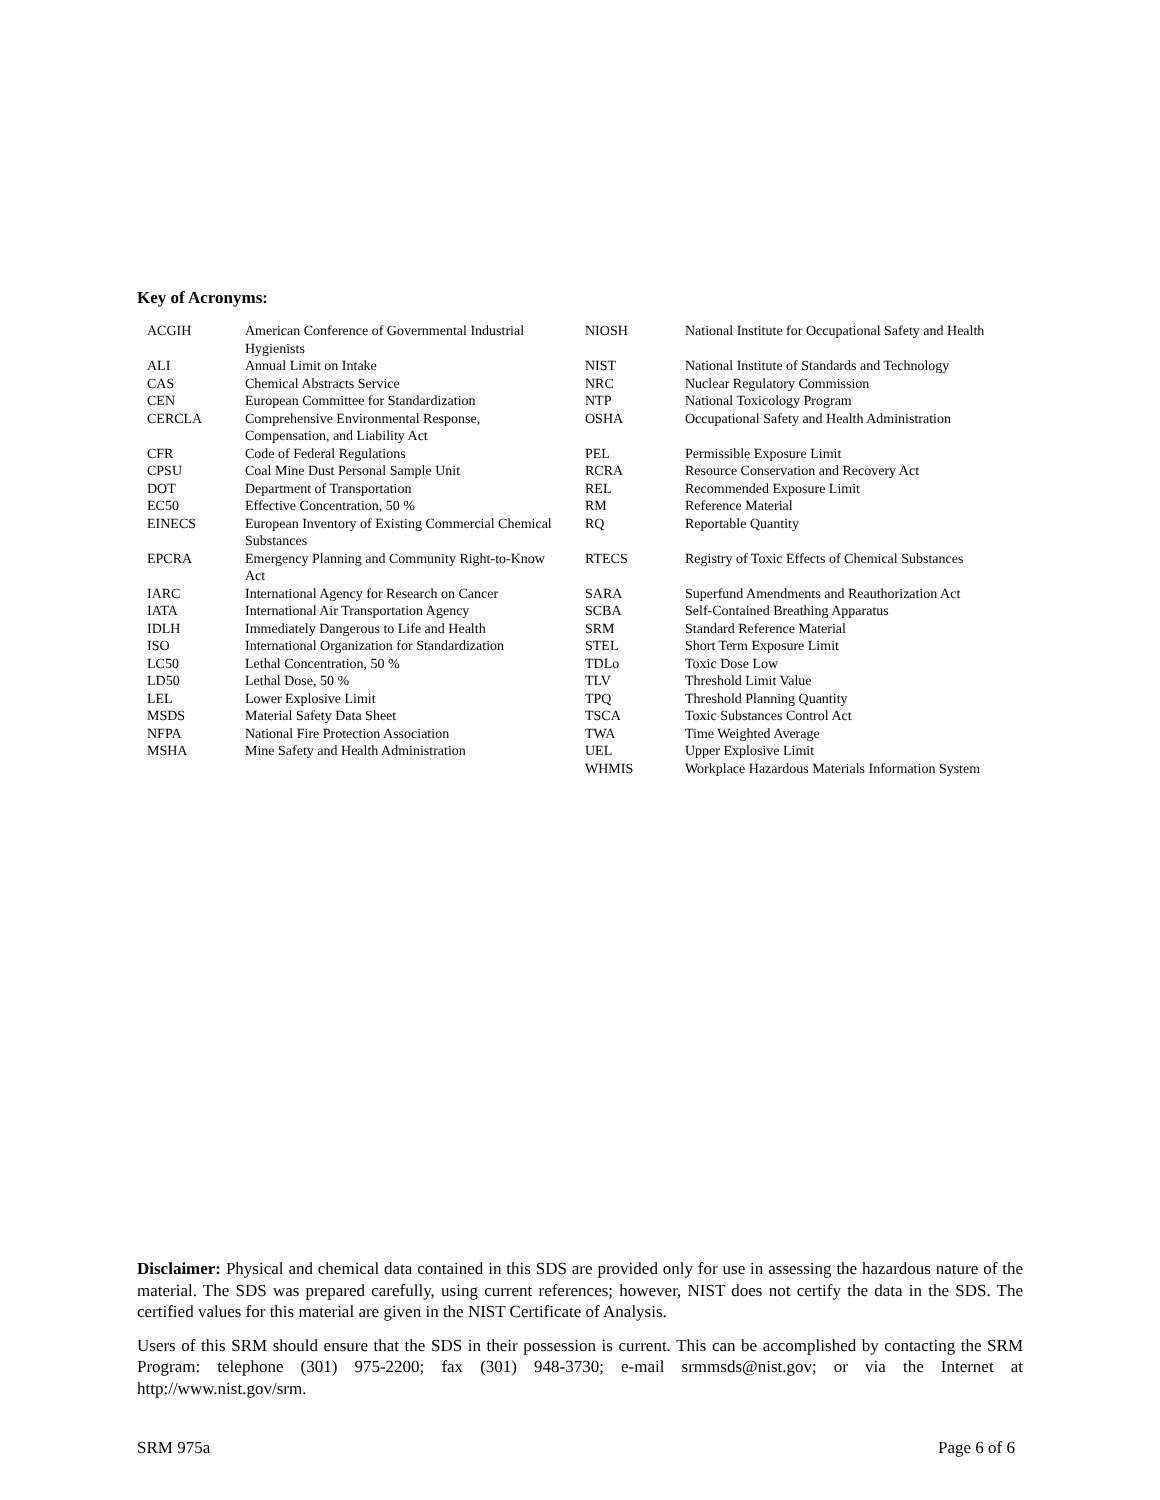Key of Acronyms:
| ACGIH | American Conference of Governmental Industrial Hygienists | NIOSH | National Institute for Occupational Safety and Health |
| ALI | Annual Limit on Intake | NIST | National Institute of Standards and Technology |
| CAS | Chemical Abstracts Service | NRC | Nuclear Regulatory Commission |
| CEN | European Committee for Standardization | NTP | National Toxicology Program |
| CERCLA | Comprehensive Environmental Response, Compensation, and Liability Act | OSHA | Occupational Safety and Health Administration |
| CFR | Code of Federal Regulations | PEL | Permissible Exposure Limit |
| CPSU | Coal Mine Dust Personal Sample Unit | RCRA | Resource Conservation and Recovery Act |
| DOT | Department of Transportation | REL | Recommended Exposure Limit |
| EC50 | Effective Concentration, 50 % | RM | Reference Material |
| EINECS | European Inventory of Existing Commercial Chemical Substances | RQ | Reportable Quantity |
| EPCRA | Emergency Planning and Community Right-to-Know Act | RTECS | Registry of Toxic Effects of Chemical Substances |
| IARC | International Agency for Research on Cancer | SARA | Superfund Amendments and Reauthorization Act |
| IATA | International Air Transportation Agency | SCBA | Self-Contained Breathing Apparatus |
| IDLH | Immediately Dangerous to Life and Health | SRM | Standard Reference Material |
| ISO | International Organization for Standardization | STEL | Short Term Exposure Limit |
| LC50 | Lethal Concentration, 50 % | TDLo | Toxic Dose Low |
| LD50 | Lethal Dose, 50 % | TLV | Threshold Limit Value |
| LEL | Lower Explosive Limit | TPQ | Threshold Planning Quantity |
| MSDS | Material Safety Data Sheet | TSCA | Toxic Substances Control Act |
| NFPA | National Fire Protection Association | TWA | Time Weighted Average |
| MSHA | Mine Safety and Health Administration | UEL | Upper Explosive Limit |
| | | WHMIS | Workplace Hazardous Materials Information System |
Disclaimer: Physical and chemical data contained in this SDS are provided only for use in assessing the hazardous nature of the material. The SDS was prepared carefully, using current references; however, NIST does not certify the data in the SDS. The certified values for this material are given in the NIST Certificate of Analysis.
Users of this SRM should ensure that the SDS in their possession is current. This can be accomplished by contacting the SRM Program: telephone (301) 975-2200; fax (301) 948-3730; e-mail srmmsds@nist.gov; or via the Internet at http://www.nist.gov/srm.
SRM 975a Page 6 of 6